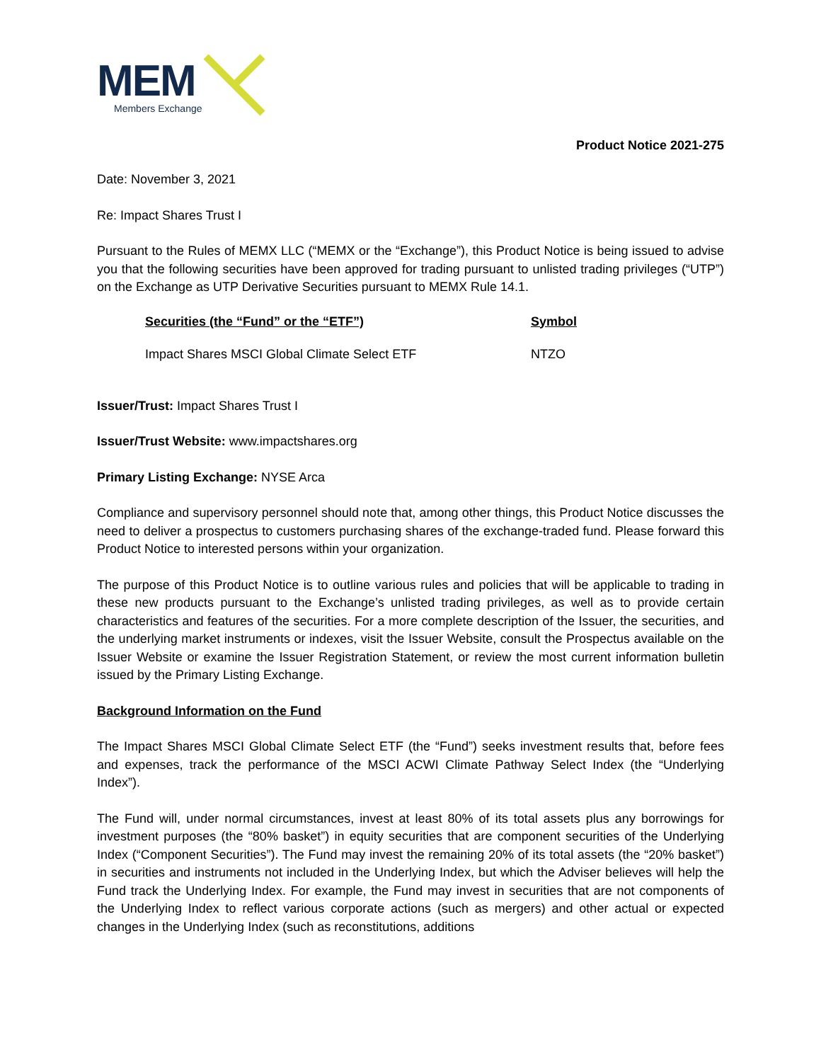MEM
Members Exchange
Product Notice 2021-275
Date: November 3, 2021
Re: Impact Shares Trust I
Pursuant to the Rules of MEMX LLC (“MEMX or the “Exchange”), this Product Notice is being issued to advise you that the following securities have been approved for trading pursuant to unlisted trading privileges (“UTP”) on the Exchange as UTP Derivative Securities pursuant to MEMX Rule 14.1.
| Securities (the “Fund” or the “ETF”) | Symbol |
| --- | --- |
| Impact Shares MSCI Global Climate Select ETF | NTZO |
Issuer/Trust: Impact Shares Trust I
Issuer/Trust Website: www.impactshares.org
Primary Listing Exchange: NYSE Arca
Compliance and supervisory personnel should note that, among other things, this Product Notice discusses the need to deliver a prospectus to customers purchasing shares of the exchange-traded fund. Please forward this Product Notice to interested persons within your organization.
The purpose of this Product Notice is to outline various rules and policies that will be applicable to trading in these new products pursuant to the Exchange’s unlisted trading privileges, as well as to provide certain characteristics and features of the securities. For a more complete description of the Issuer, the securities, and the underlying market instruments or indexes, visit the Issuer Website, consult the Prospectus available on the Issuer Website or examine the Issuer Registration Statement, or review the most current information bulletin issued by the Primary Listing Exchange.
Background Information on the Fund
The Impact Shares MSCI Global Climate Select ETF (the “Fund”) seeks investment results that, before fees and expenses, track the performance of the MSCI ACWI Climate Pathway Select Index (the “Underlying Index”).
The Fund will, under normal circumstances, invest at least 80% of its total assets plus any borrowings for investment purposes (the “80% basket”) in equity securities that are component securities of the Underlying Index (“Component Securities”). The Fund may invest the remaining 20% of its total assets (the “20% basket”) in securities and instruments not included in the Underlying Index, but which the Adviser believes will help the Fund track the Underlying Index. For example, the Fund may invest in securities that are not components of the Underlying Index to reflect various corporate actions (such as mergers) and other actual or expected changes in the Underlying Index (such as reconstitutions, additions